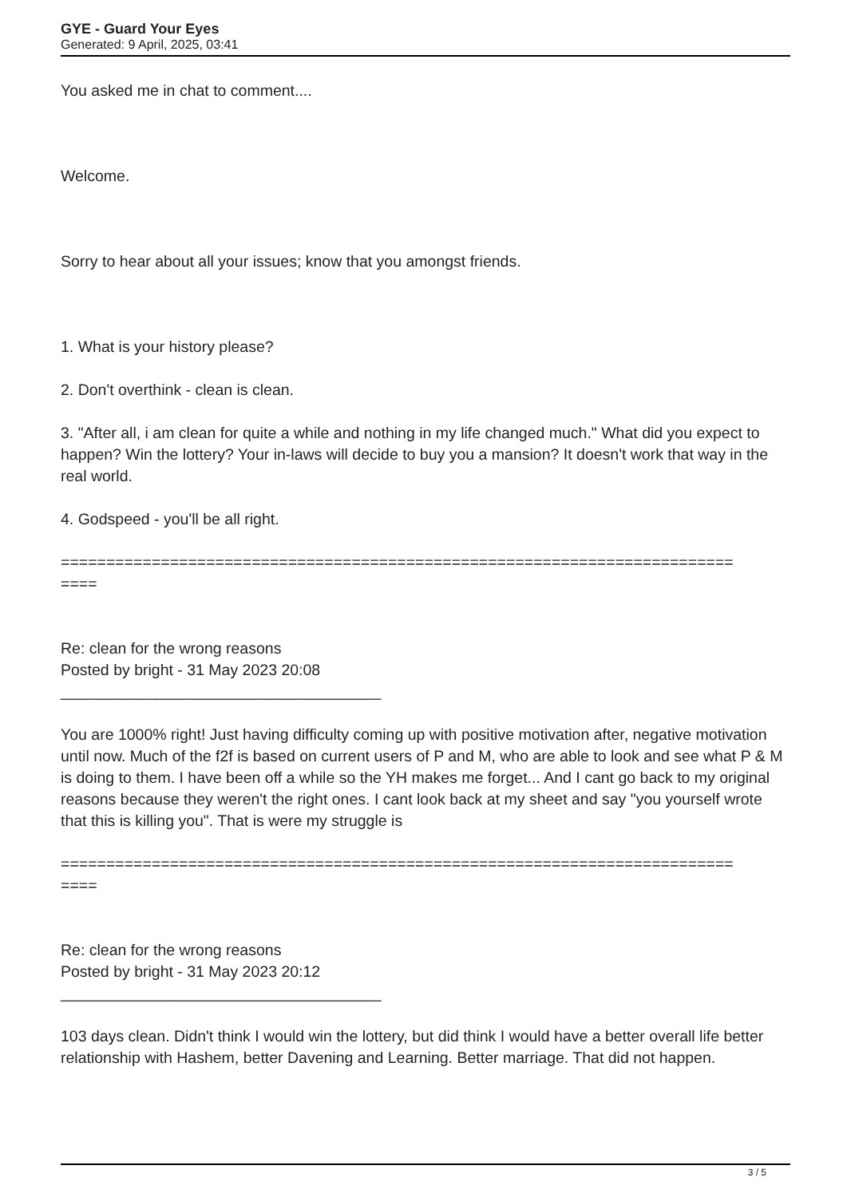GYE - Guard Your Eyes
Generated: 9 April, 2025, 03:41
You asked me in chat to comment....
Welcome.
Sorry to hear about all your issues; know that you amongst friends.
1. What is your history please?
2. Don't overthink - clean is clean.
3. "After all, i am clean for quite a while and nothing in my life changed much." What did you expect to happen? Win the lottery? Your in-laws will decide to buy you a mansion? It doesn't work that way in the real world.
4. Godspeed - you'll be all right.
==========================================================================
====
Re: clean for the wrong reasons
Posted by bright - 31 May 2023 20:08
_____________________________________
You are 1000% right! Just having difficulty coming up with positive motivation after, negative motivation until now. Much of the f2f is based on current users of P and M, who are able to look and see what P & M is doing to them. I have been off a while so the YH makes me forget... And I cant go back to my original reasons because they weren't the right ones. I cant look back at my sheet and say "you yourself wrote that this is killing you". That is were my struggle is
==========================================================================
====
Re: clean for the wrong reasons
Posted by bright - 31 May 2023 20:12
_____________________________________
103 days clean. Didn't think I would win the lottery, but did think I would have a better overall life better relationship with Hashem, better Davening and Learning. Better marriage. That did not happen.
3 / 5